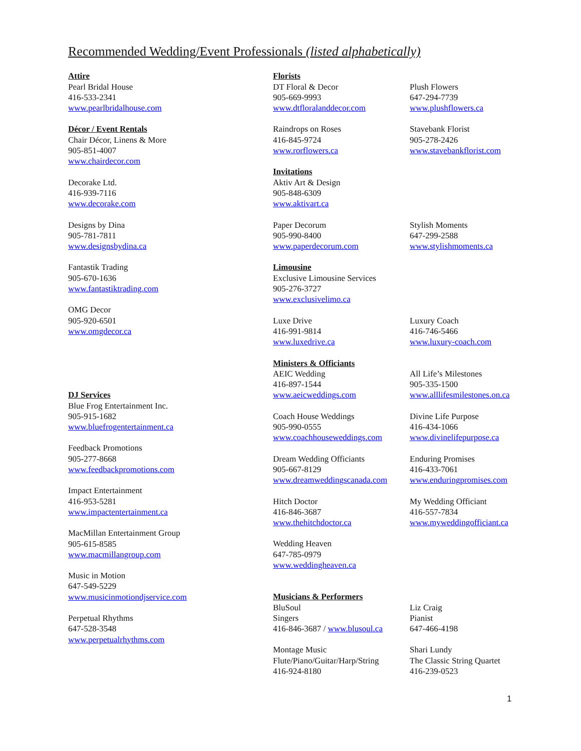Recommended Wedding/Event Professionals (listed alphabetically)
Attire
Pearl Bridal House
416-533-2341
www.pearlbridalhouse.com
Décor / Event Rentals
Chair Décor, Linens & More
905-851-4007
www.chairdecor.com
Decorake Ltd.
416-939-7116
www.decorake.com
Designs by Dina
905-781-7811
www.designsbydina.ca
Fantastik Trading
905-670-1636
www.fantastiktrading.com
OMG Decor
905-920-6501
www.omgdecor.ca
DJ Services
Blue Frog Entertainment Inc.
905-915-1682
www.bluefrogentertainment.ca
Feedback Promotions
905-277-8668
www.feedbackpromotions.com
Impact Entertainment
416-953-5281
www.impactentertainment.ca
MacMillan Entertainment Group
905-615-8585
www.macmillangroup.com
Music in Motion
647-549-5229
www.musicinmotiondjservice.com
Perpetual Rhythms
647-528-3548
www.perpetualrhythms.com
Florists
DT Floral & Decor
905-669-9993
www.dtfloralanddecor.com
Plush Flowers
647-294-7739
www.plushflowers.ca
Raindrops on Roses
416-845-9724
www.rorflowers.ca
Stavebank Florist
905-278-2426
www.stavebankflorist.com
Invitations
Aktiv Art & Design
905-848-6309
www.aktivart.ca
Paper Decorum
905-990-8400
www.paperdecorum.com
Stylish Moments
647-299-2588
www.stylishmoments.ca
Limousine
Exclusive Limousine Services
905-276-3727
www.exclusivelimo.ca
Luxe Drive
416-991-9814
www.luxedrive.ca
Luxury Coach
416-746-5466
www.luxury-coach.com
Ministers & Officiants
AEIC Wedding
416-897-1544
www.aeicweddings.com
All Life’s Milestones
905-335-1500
www.alllifesmilestones.on.ca
Coach House Weddings
905-990-0555
www.coachhouseweddings.com
Divine Life Purpose
416-434-1066
www.divinelifepurpose.ca
Dream Wedding Officiants
905-667-8129
www.dreamweddingscanada.com
Enduring Promises
416-433-7061
www.enduringpromises.com
Hitch Doctor
416-846-3687
www.thehitchdoctor.ca
My Wedding Officiant
416-557-7834
www.myweddingofficiant.ca
Wedding Heaven
647-785-0979
www.weddingheaven.ca
Musicians & Performers
BluSoul
Singers
416-846-3687 / www.blusoul.ca
Liz Craig
Pianist
647-466-4198
Montage Music
Flute/Piano/Guitar/Harp/String
416-924-8180
Shari Lundy
The Classic String Quartet
416-239-0523
1